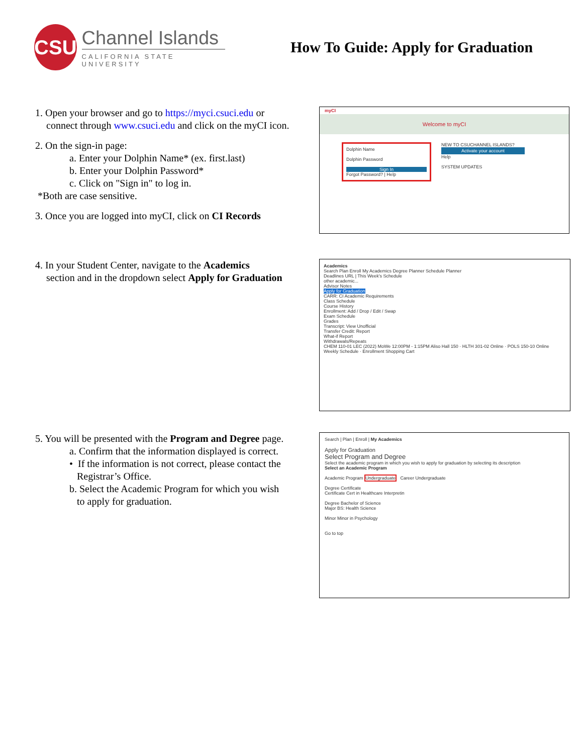CSU
Channel Islands
CALIFORNIA STATE UNIVERSITY
How To Guide: Apply for Graduation
1. Open your browser and go to https://myci.csuci.edu or
connect through www.csuci.edu and click on the myCI icon.
2. On the sign-in page:
a. Enter your Dolphin Name* (ex. first.last)
b. Enter your Dolphin Password*
c. Click on "Sign in" to log in.
*Both are case sensitive.
3. Once you are logged into myCI, click on CI Records
myCI
Welcome to myCI
Dolphin Name
Dolphin Password
Sign In
Forgot Password? | Help
NEW TO CSUCHANNEL ISLANDS?
Activate your account
Help
SYSTEM UPDATES
4. In your Student Center, navigate to the Academics
section and in the dropdown select Apply for Graduation
Academics
Search Plan Enroll My Academics Degree Planner Schedule Planner
Deadlines URL | This Week's Schedule
other academic...
Advisor Notes
Apply for Graduation
CARR: CI Academic Requirements
Class Schedule
Course History
Enrollment: Add / Drop / Edit / Swap
Exam Schedule
Grades
Transcript: View Unofficial
Transfer Credit: Report
What-if Report
Withdrawals/Repeats
CHEM 110-01 LEC (2022) MoWe 12:00PM - 1:15PM Aliso Hall 150 · HLTH 301-02 Online · POLS 150-10 Online
Weekly Schedule · Enrollment Shopping Cart
5. You will be presented with the Program and Degree page.
a. Confirm that the information displayed is correct.
• If the information is not correct, please contact the
Registrar’s Office.
b. Select the Academic Program for which you wish
to apply for graduation.
Search | Plan | Enroll | My Academics
Apply for Graduation
Select Program and Degree
Select the academic program in which you wish to apply for graduation by selecting its description
Select an Academic Program
Academic Program Undergraduate Career Undergraduate
Degree Certificate
Certificate Cert in Healthcare Interpretin
Degree Bachelor of Science
Major BS: Health Science
Minor Minor in Psychology
Go to top